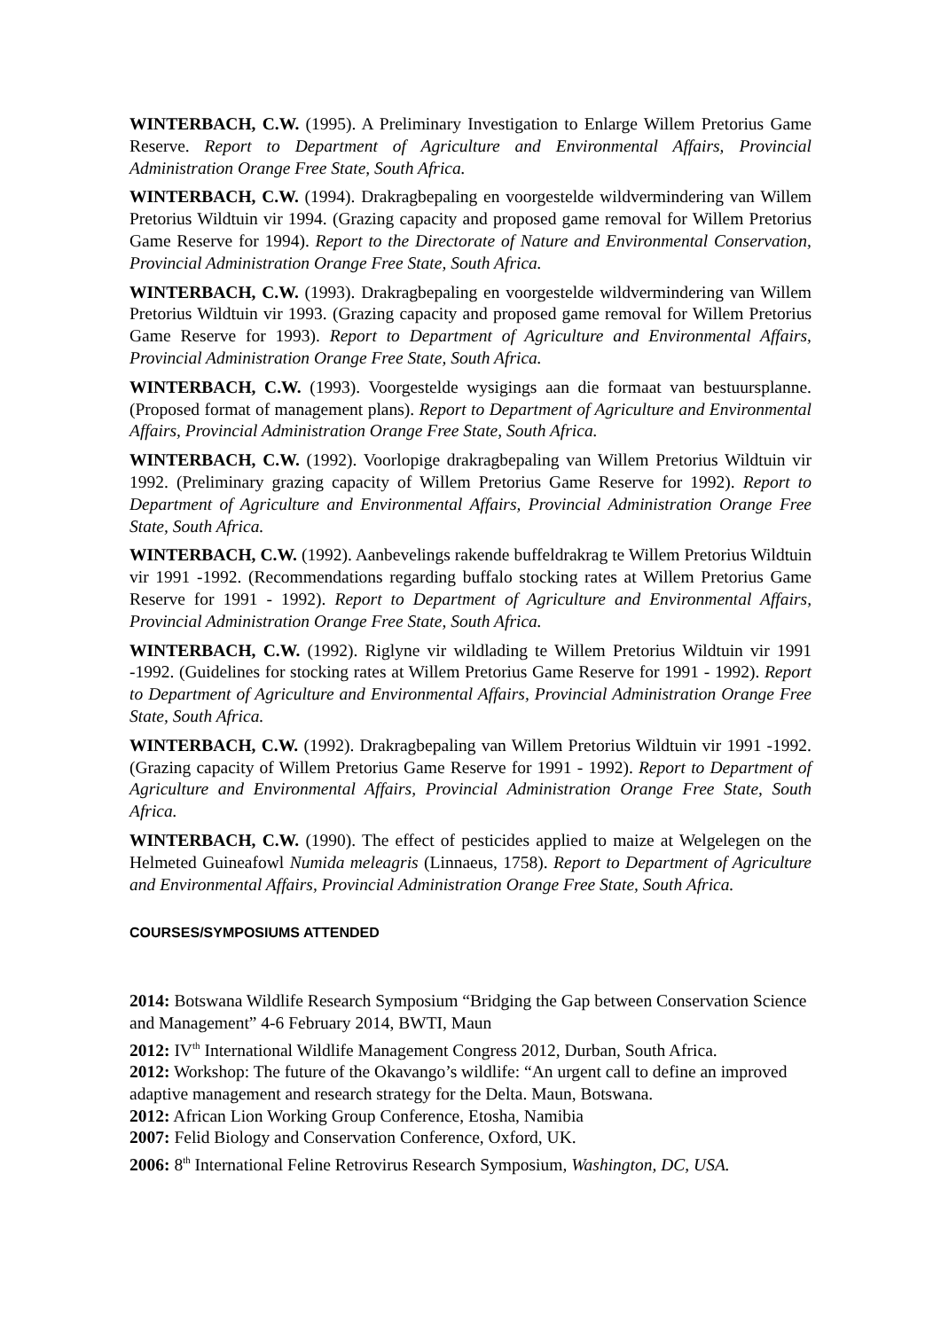WINTERBACH, C.W. (1995). A Preliminary Investigation to Enlarge Willem Pretorius Game Reserve. Report to Department of Agriculture and Environmental Affairs, Provincial Administration Orange Free State, South Africa.
WINTERBACH, C.W. (1994). Drakragbepaling en voorgestelde wildvermindering van Willem Pretorius Wildtuin vir 1994. (Grazing capacity and proposed game removal for Willem Pretorius Game Reserve for 1994). Report to the Directorate of Nature and Environmental Conservation, Provincial Administration Orange Free State, South Africa.
WINTERBACH, C.W. (1993). Drakragbepaling en voorgestelde wildvermindering van Willem Pretorius Wildtuin vir 1993. (Grazing capacity and proposed game removal for Willem Pretorius Game Reserve for 1993). Report to Department of Agriculture and Environmental Affairs, Provincial Administration Orange Free State, South Africa.
WINTERBACH, C.W. (1993). Voorgestelde wysigings aan die formaat van bestuursplanne. (Proposed format of management plans). Report to Department of Agriculture and Environmental Affairs, Provincial Administration Orange Free State, South Africa.
WINTERBACH, C.W. (1992). Voorlopige drakragbepaling van Willem Pretorius Wildtuin vir 1992. (Preliminary grazing capacity of Willem Pretorius Game Reserve for 1992). Report to Department of Agriculture and Environmental Affairs, Provincial Administration Orange Free State, South Africa.
WINTERBACH, C.W. (1992). Aanbevelings rakende buffeldrakrag te Willem Pretorius Wildtuin vir 1991 -1992. (Recommendations regarding buffalo stocking rates at Willem Pretorius Game Reserve for 1991 - 1992). Report to Department of Agriculture and Environmental Affairs, Provincial Administration Orange Free State, South Africa.
WINTERBACH, C.W. (1992). Riglyne vir wildlading te Willem Pretorius Wildtuin vir 1991 -1992. (Guidelines for stocking rates at Willem Pretorius Game Reserve for 1991 - 1992). Report to Department of Agriculture and Environmental Affairs, Provincial Administration Orange Free State, South Africa.
WINTERBACH, C.W. (1992). Drakragbepaling van Willem Pretorius Wildtuin vir 1991 -1992. (Grazing capacity of Willem Pretorius Game Reserve for 1991 - 1992). Report to Department of Agriculture and Environmental Affairs, Provincial Administration Orange Free State, South Africa.
WINTERBACH, C.W. (1990). The effect of pesticides applied to maize at Welgelegen on the Helmeted Guineafowl Numida meleagris (Linnaeus, 1758). Report to Department of Agriculture and Environmental Affairs, Provincial Administration Orange Free State, South Africa.
COURSES/SYMPOSIUMS ATTENDED
2014: Botswana Wildlife Research Symposium “Bridging the Gap between Conservation Science and Management” 4-6 February 2014, BWTI, Maun
2012: IV<sup>th</sup> International Wildlife Management Congress 2012, Durban, South Africa.
2012: Workshop: The future of the Okavango’s wildlife: “An urgent call to define an improved adaptive management and research strategy for the Delta. Maun, Botswana.
2012: African Lion Working Group Conference, Etosha, Namibia
2007: Felid Biology and Conservation Conference, Oxford, UK.
2006: 8<sup>th</sup> International Feline Retrovirus Research Symposium, Washington, DC, USA.